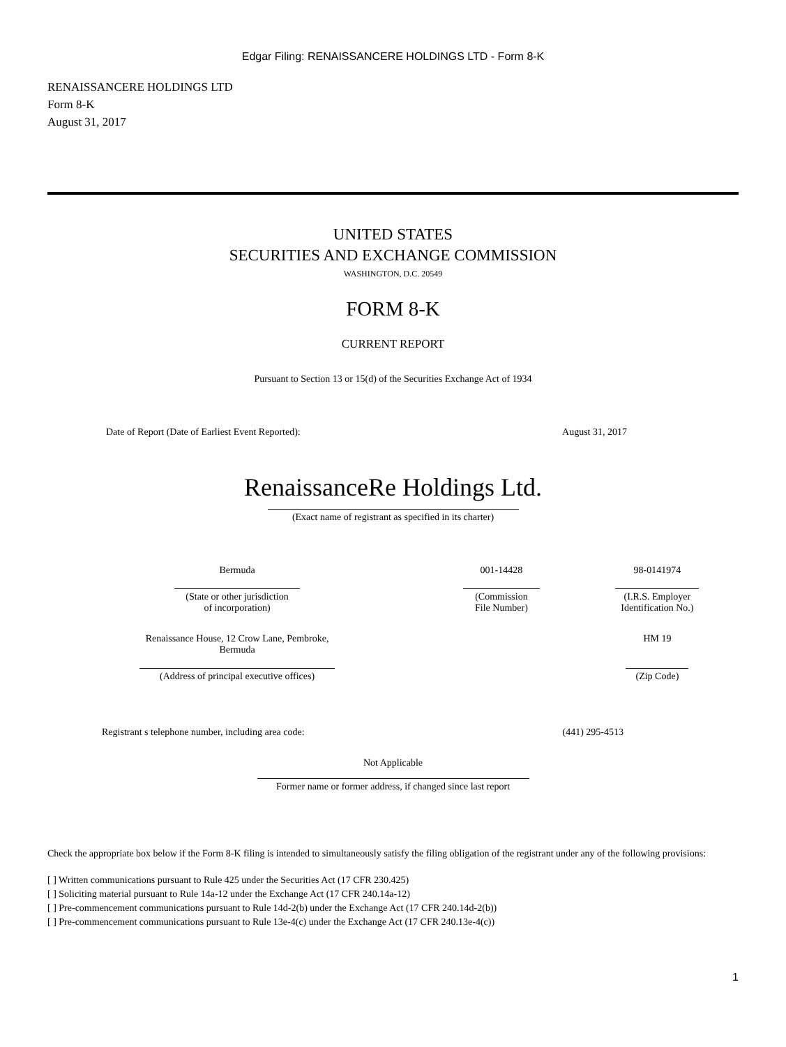Edgar Filing: RENAISSANCERE HOLDINGS LTD - Form 8-K
RENAISSANCERE HOLDINGS LTD
Form 8-K
August 31, 2017
UNITED STATES
SECURITIES AND EXCHANGE COMMISSION
WASHINGTON, D.C. 20549
FORM 8-K
CURRENT REPORT
Pursuant to Section 13 or 15(d) of the Securities Exchange Act of 1934
| Date of Report (Date of Earliest Event Reported): | August 31, 2017 |
RenaissanceRe Holdings Ltd.
(Exact name of registrant as specified in its charter)
| Bermuda | 001-14428 | 98-0141974 |
| (State or other jurisdiction of incorporation) | (Commission File Number) | (I.R.S. Employer Identification No.) |
| Renaissance House, 12 Crow Lane, Pembroke, Bermuda | | HM 19 |
| (Address of principal executive offices) | | (Zip Code) |
| Registrant s telephone number, including area code: | (441) 295-4513 |
Not Applicable
Former name or former address, if changed since last report
Check the appropriate box below if the Form 8-K filing is intended to simultaneously satisfy the filing obligation of the registrant under any of the following provisions:
[ ] Written communications pursuant to Rule 425 under the Securities Act (17 CFR 230.425)
[ ] Soliciting material pursuant to Rule 14a-12 under the Exchange Act (17 CFR 240.14a-12)
[ ] Pre-commencement communications pursuant to Rule 14d-2(b) under the Exchange Act (17 CFR 240.14d-2(b))
[ ] Pre-commencement communications pursuant to Rule 13e-4(c) under the Exchange Act (17 CFR 240.13e-4(c))
1